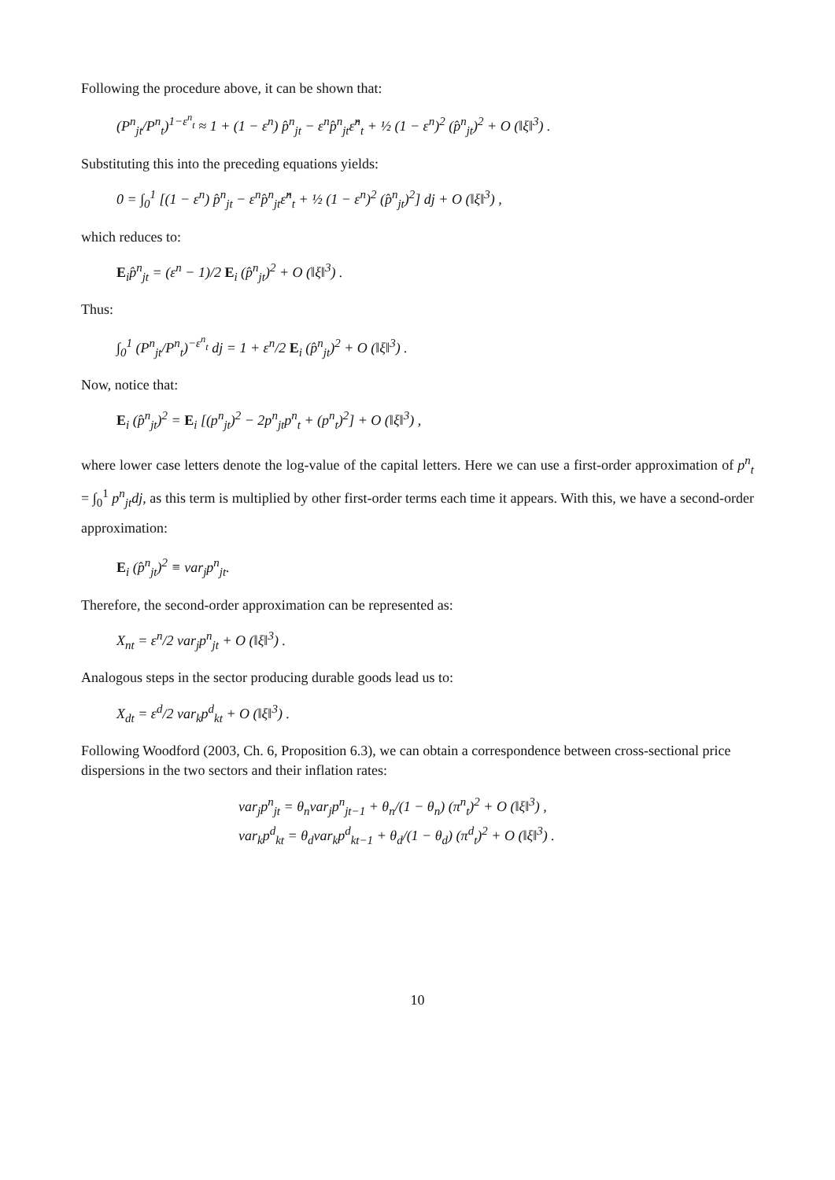Following the procedure above, it can be shown that:
(P<sup>n</sup><sub>jt</sub>/P<sup>n</sup><sub>t</sub>)<sup>1−ε<sup>n</sup><sub>t</sub></sup> ≈ 1 + (1 − ε<sup>n</sup>) p̂<sup>n</sup><sub>jt</sub> − ε<sup>n</sup>p̂<sup>n</sup><sub>jt</sub>ε̂<sup>n</sup><sub>t</sub> + ½ (1 − ε<sup>n</sup>)<sup>2</sup> (p̂<sup>n</sup><sub>jt</sub>)<sup>2</sup> + O (‖ξ‖<sup>3</sup>) .
Substituting this into the preceding equations yields:
0 = ∫<sub>0</sub><sup>1</sup> [(1 − ε<sup>n</sup>) p̂<sup>n</sup><sub>jt</sub> − ε<sup>n</sup>p̂<sup>n</sup><sub>jt</sub>ε̂<sup>n</sup><sub>t</sub> + ½ (1 − ε<sup>n</sup>)<sup>2</sup> (p̂<sup>n</sup><sub>jt</sub>)<sup>2</sup>] dj + O (‖ξ‖<sup>3</sup>) ,
which reduces to:
E<sub>i</sub>p̂<sup>n</sup><sub>jt</sub> = (ε<sup>n</sup> − 1)/2 E<sub>i</sub> (p̂<sup>n</sup><sub>jt</sub>)<sup>2</sup> + O (‖ξ‖<sup>3</sup>) .
Thus:
∫<sub>0</sub><sup>1</sup> (P<sup>n</sup><sub>jt</sub>/P<sup>n</sup><sub>t</sub>)<sup>−ε<sup>n</sup><sub>t</sub></sup> dj = 1 + ε<sup>n</sup>/2 E<sub>i</sub> (p̂<sup>n</sup><sub>jt</sub>)<sup>2</sup> + O (‖ξ‖<sup>3</sup>) .
Now, notice that:
E<sub>i</sub> (p̂<sup>n</sup><sub>jt</sub>)<sup>2</sup> = E<sub>i</sub> [(p<sup>n</sup><sub>jt</sub>)<sup>2</sup> − 2p<sup>n</sup><sub>jt</sub>p<sup>n</sup><sub>t</sub> + (p<sup>n</sup><sub>t</sub>)<sup>2</sup>] + O (‖ξ‖<sup>3</sup>) ,
where lower case letters denote the log-value of the capital letters. Here we can use a first-order approximation of p<sup>n</sup><sub>t</sub> = ∫<sub>0</sub><sup>1</sup> p<sup>n</sup><sub>jt</sub>dj, as this term is multiplied by other first-order terms each time it appears. With this, we have a second-order approximation:
E<sub>i</sub> (p̂<sup>n</sup><sub>jt</sub>)<sup>2</sup> ≡ var<sub>j</sub>p<sup>n</sup><sub>jt</sub>.
Therefore, the second-order approximation can be represented as:
X<sub>nt</sub> = ε<sup>n</sup>/2 var<sub>j</sub>p<sup>n</sup><sub>jt</sub> + O (‖ξ‖<sup>3</sup>) .
Analogous steps in the sector producing durable goods lead us to:
X<sub>dt</sub> = ε<sup>d</sup>/2 var<sub>k</sub>p<sup>d</sup><sub>kt</sub> + O (‖ξ‖<sup>3</sup>) .
Following Woodford (2003, Ch. 6, Proposition 6.3), we can obtain a correspondence between cross-sectional price dispersions in the two sectors and their inflation rates:
var<sub>j</sub>p<sup>n</sup><sub>jt</sub> = θ<sub>n</sub>var<sub>j</sub>p<sup>n</sup><sub>jt−1</sub> + θ<sub>n</sub>/(1 − θ<sub>n</sub>) (π<sup>n</sup><sub>t</sub>)<sup>2</sup> + O (‖ξ‖<sup>3</sup>) ,
var<sub>k</sub>p<sup>d</sup><sub>kt</sub> = θ<sub>d</sub>var<sub>k</sub>p<sup>d</sup><sub>kt−1</sub> + θ<sub>d</sub>/(1 − θ<sub>d</sub>) (π<sup>d</sup><sub>t</sub>)<sup>2</sup> + O (‖ξ‖<sup>3</sup>) .
10